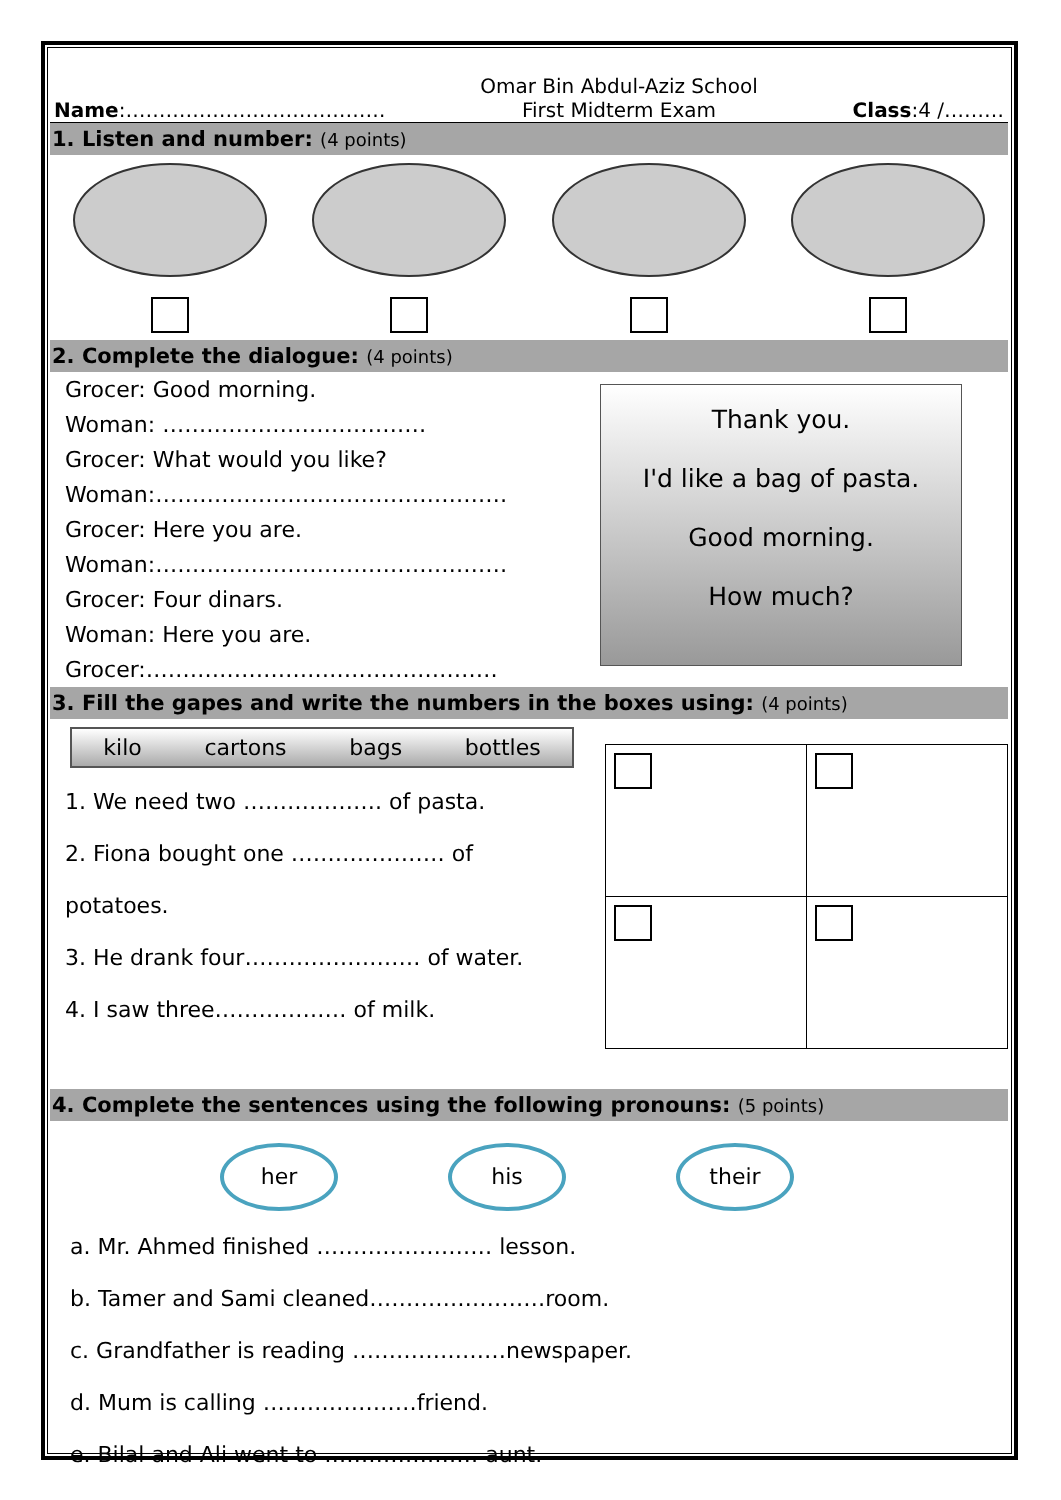Name:…………………………………
Omar Bin Abdul-Aziz School
First Midterm Exam
Class:4 /………
1. Listen and number: (4 points)
2. Complete the dialogue: (4 points)
Grocer: Good morning.
Woman: ………………………………
Grocer: What would you like?
Woman:…………………………………………
Grocer: Here you are.
Woman:…………………………………………
Grocer: Four dinars.
Woman: Here you are.
Grocer:…………………………………………
Thank you.
I'd like a bag of pasta.
Good morning.
How much?
3. Fill the gapes and write the numbers in the boxes using: (4 points)
kilo cartons bags bottles
1. We need two ………………. of pasta.
2. Fiona bought one ………………… of potatoes.
3. He drank four…………………… of water.
4. I saw three……………… of milk.
4. Complete the sentences using the following pronouns: (5 points)
her his their
a. Mr. Ahmed finished …………………… lesson.
b. Tamer and Sami cleaned……………………room.
c. Grandfather is reading …………………newspaper.
d. Mum is calling …………………friend.
e. Bilal and Ali went to ………………… aunt.